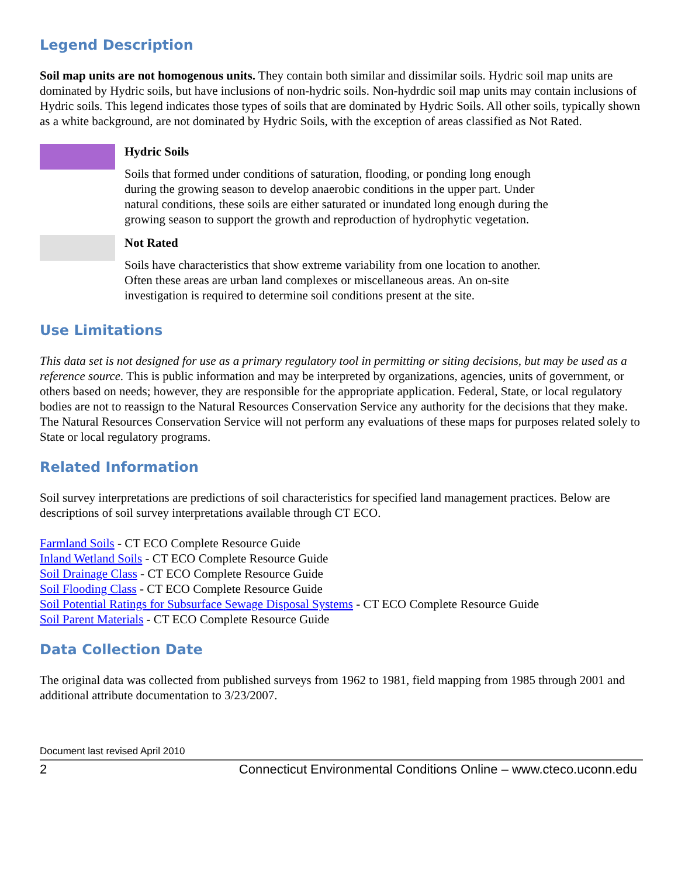Legend Description
Soil map units are not homogenous units. They contain both similar and dissimilar soils. Hydric soil map units are dominated by Hydric soils, but have inclusions of non-hydric soils. Non-hydrdic soil map units may contain inclusions of Hydric soils. This legend indicates those types of soils that are dominated by Hydric Soils. All other soils, typically shown as a white background, are not dominated by Hydric Soils, with the exception of areas classified as Not Rated.
Hydric Soils
Soils that formed under conditions of saturation, flooding, or ponding long enough during the growing season to develop anaerobic conditions in the upper part. Under natural conditions, these soils are either saturated or inundated long enough during the growing season to support the growth and reproduction of hydrophytic vegetation.
Not Rated
Soils have characteristics that show extreme variability from one location to another. Often these areas are urban land complexes or miscellaneous areas. An on-site investigation is required to determine soil conditions present at the site.
Use Limitations
This data set is not designed for use as a primary regulatory tool in permitting or siting decisions, but may be used as a reference source. This is public information and may be interpreted by organizations, agencies, units of government, or others based on needs; however, they are responsible for the appropriate application. Federal, State, or local regulatory bodies are not to reassign to the Natural Resources Conservation Service any authority for the decisions that they make. The Natural Resources Conservation Service will not perform any evaluations of these maps for purposes related solely to State or local regulatory programs.
Related Information
Soil survey interpretations are predictions of soil characteristics for specified land management practices. Below are descriptions of soil survey interpretations available through CT ECO.
Farmland Soils - CT ECO Complete Resource Guide
Inland Wetland Soils - CT ECO Complete Resource Guide
Soil Drainage Class - CT ECO Complete Resource Guide
Soil Flooding Class - CT ECO Complete Resource Guide
Soil Potential Ratings for Subsurface Sewage Disposal Systems - CT ECO Complete Resource Guide
Soil Parent Materials - CT ECO Complete Resource Guide
Data Collection Date
The original data was collected from published surveys from 1962 to 1981, field mapping from 1985 through 2001 and additional attribute documentation to 3/23/2007.
Document last revised April 2010
2 Connecticut Environmental Conditions Online – www.cteco.uconn.edu